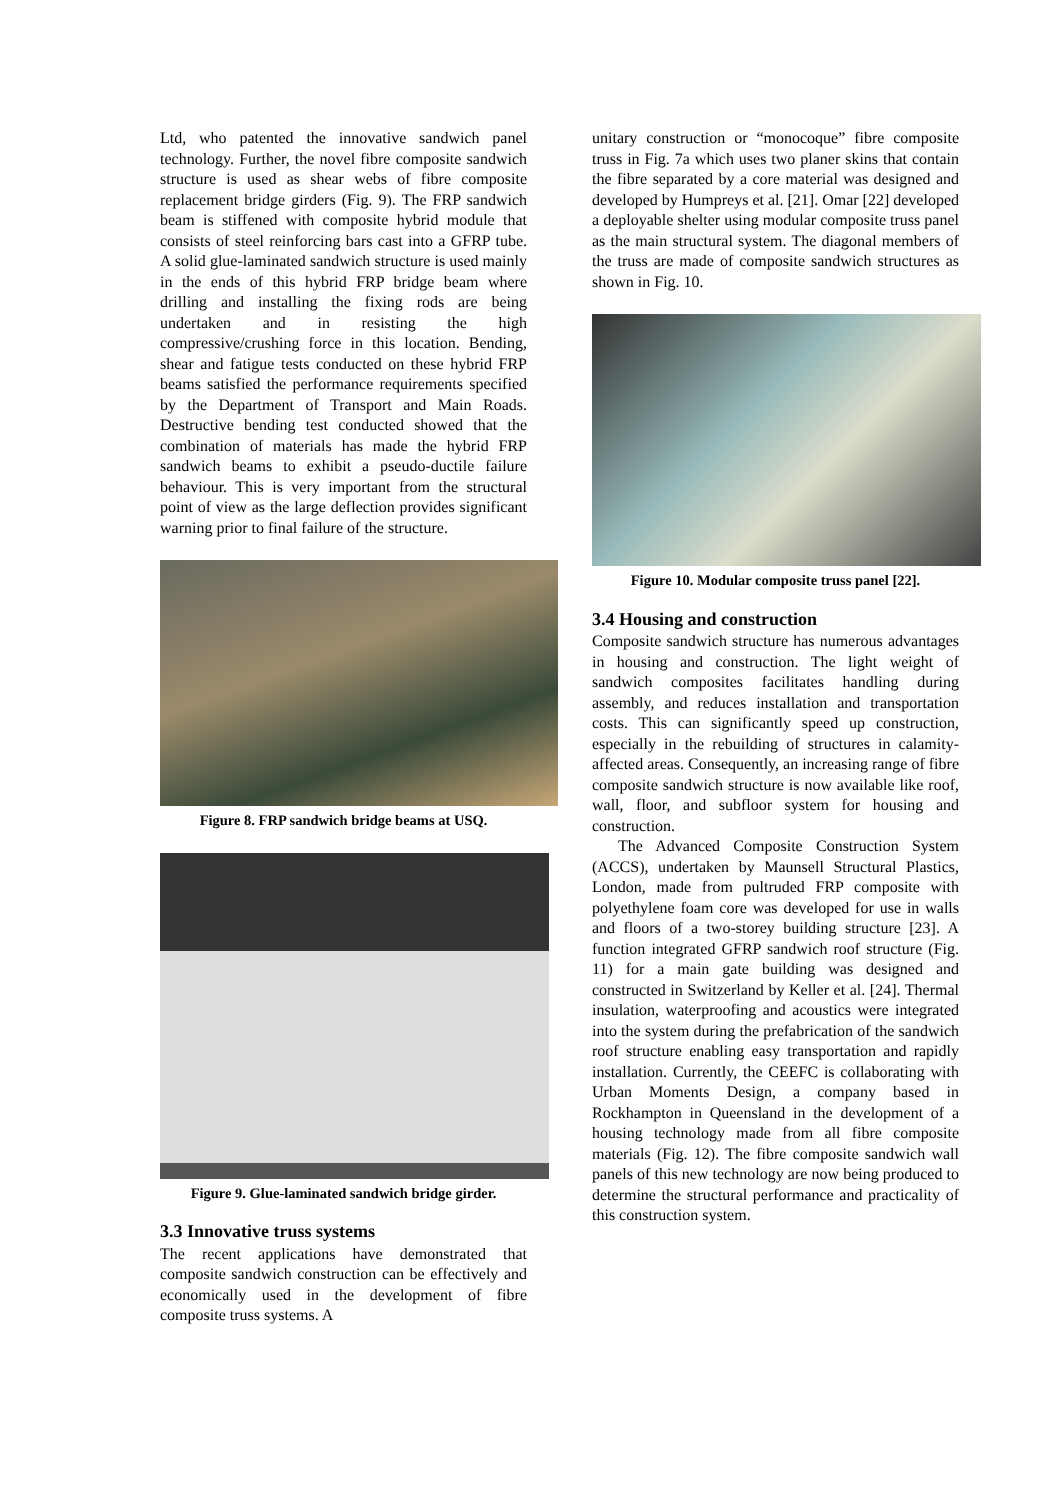Ltd, who patented the innovative sandwich panel technology. Further, the novel fibre composite sandwich structure is used as shear webs of fibre composite replacement bridge girders (Fig. 9). The FRP sandwich beam is stiffened with composite hybrid module that consists of steel reinforcing bars cast into a GFRP tube. A solid glue-laminated sandwich structure is used mainly in the ends of this hybrid FRP bridge beam where drilling and installing the fixing rods are being undertaken and in resisting the high compressive/crushing force in this location. Bending, shear and fatigue tests conducted on these hybrid FRP beams satisfied the performance requirements specified by the Department of Transport and Main Roads. Destructive bending test conducted showed that the combination of materials has made the hybrid FRP sandwich beams to exhibit a pseudo-ductile failure behaviour. This is very important from the structural point of view as the large deflection provides significant warning prior to final failure of the structure.
Figure 8. FRP sandwich bridge beams at USQ.
Figure 9. Glue-laminated sandwich bridge girder.
3.3 Innovative truss systems
The recent applications have demonstrated that composite sandwich construction can be effectively and economically used in the development of fibre composite truss systems. A
unitary construction or “monocoque” fibre composite truss in Fig. 7a which uses two planer skins that contain the fibre separated by a core material was designed and developed by Humpreys et al. [21]. Omar [22] developed a deployable shelter using modular composite truss panel as the main structural system. The diagonal members of the truss are made of composite sandwich structures as shown in Fig. 10.
Figure 10. Modular composite truss panel [22].
3.4 Housing and construction
Composite sandwich structure has numerous advantages in housing and construction. The light weight of sandwich composites facilitates handling during assembly, and reduces installation and transportation costs. This can significantly speed up construction, especially in the rebuilding of structures in calamity-affected areas. Consequently, an increasing range of fibre composite sandwich structure is now available like roof, wall, floor, and subfloor system for housing and construction.
The Advanced Composite Construction System (ACCS), undertaken by Maunsell Structural Plastics, London, made from pultruded FRP composite with polyethylene foam core was developed for use in walls and floors of a two-storey building structure [23]. A function integrated GFRP sandwich roof structure (Fig. 11) for a main gate building was designed and constructed in Switzerland by Keller et al. [24]. Thermal insulation, waterproofing and acoustics were integrated into the system during the prefabrication of the sandwich roof structure enabling easy transportation and rapidly installation. Currently, the CEEFC is collaborating with Urban Moments Design, a company based in Rockhampton in Queensland in the development of a housing technology made from all fibre composite materials (Fig. 12). The fibre composite sandwich wall panels of this new technology are now being produced to determine the structural performance and practicality of this construction system.